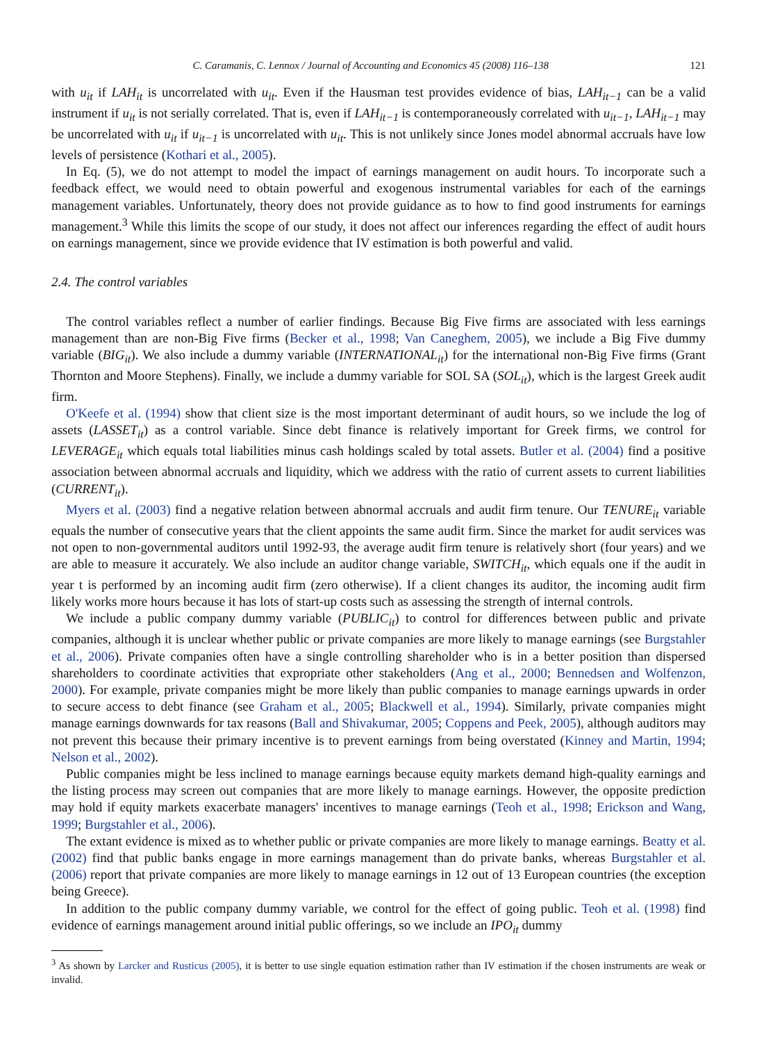C. Caramanis, C. Lennox / Journal of Accounting and Economics 45 (2008) 116–138 121
with u<sub>it</sub> if LAH<sub>it</sub> is uncorrelated with u<sub>it</sub>. Even if the Hausman test provides evidence of bias, LAH<sub>it−1</sub> can be a valid instrument if u<sub>it</sub> is not serially correlated. That is, even if LAH<sub>it−1</sub> is contemporaneously correlated with u<sub>it−1</sub>, LAH<sub>it−1</sub> may be uncorrelated with u<sub>it</sub> if u<sub>it−1</sub> is uncorrelated with u<sub>it</sub>. This is not unlikely since Jones model abnormal accruals have low levels of persistence (Kothari et al., 2005).
In Eq. (5), we do not attempt to model the impact of earnings management on audit hours. To incorporate such a feedback effect, we would need to obtain powerful and exogenous instrumental variables for each of the earnings management variables. Unfortunately, theory does not provide guidance as to how to find good instruments for earnings management.<sup>3</sup> While this limits the scope of our study, it does not affect our inferences regarding the effect of audit hours on earnings management, since we provide evidence that IV estimation is both powerful and valid.
2.4. The control variables
The control variables reflect a number of earlier findings. Because Big Five firms are associated with less earnings management than are non-Big Five firms (Becker et al., 1998; Van Caneghem, 2005), we include a Big Five dummy variable (BIG<sub>it</sub>). We also include a dummy variable (INTERNATIONAL<sub>it</sub>) for the international non-Big Five firms (Grant Thornton and Moore Stephens). Finally, we include a dummy variable for SOL SA (SOL<sub>it</sub>), which is the largest Greek audit firm.
O'Keefe et al. (1994) show that client size is the most important determinant of audit hours, so we include the log of assets (LASSET<sub>it</sub>) as a control variable. Since debt finance is relatively important for Greek firms, we control for LEVERAGE<sub>it</sub> which equals total liabilities minus cash holdings scaled by total assets. Butler et al. (2004) find a positive association between abnormal accruals and liquidity, which we address with the ratio of current assets to current liabilities (CURRENT<sub>it</sub>).
Myers et al. (2003) find a negative relation between abnormal accruals and audit firm tenure. Our TENURE<sub>it</sub> variable equals the number of consecutive years that the client appoints the same audit firm. Since the market for audit services was not open to non-governmental auditors until 1992-93, the average audit firm tenure is relatively short (four years) and we are able to measure it accurately. We also include an auditor change variable, SWITCH<sub>it</sub>, which equals one if the audit in year t is performed by an incoming audit firm (zero otherwise). If a client changes its auditor, the incoming audit firm likely works more hours because it has lots of start-up costs such as assessing the strength of internal controls.
We include a public company dummy variable (PUBLIC<sub>it</sub>) to control for differences between public and private companies, although it is unclear whether public or private companies are more likely to manage earnings (see Burgstahler et al., 2006). Private companies often have a single controlling shareholder who is in a better position than dispersed shareholders to coordinate activities that expropriate other stakeholders (Ang et al., 2000; Bennedsen and Wolfenzon, 2000). For example, private companies might be more likely than public companies to manage earnings upwards in order to secure access to debt finance (see Graham et al., 2005; Blackwell et al., 1994). Similarly, private companies might manage earnings downwards for tax reasons (Ball and Shivakumar, 2005; Coppens and Peek, 2005), although auditors may not prevent this because their primary incentive is to prevent earnings from being overstated (Kinney and Martin, 1994; Nelson et al., 2002).
Public companies might be less inclined to manage earnings because equity markets demand high-quality earnings and the listing process may screen out companies that are more likely to manage earnings. However, the opposite prediction may hold if equity markets exacerbate managers' incentives to manage earnings (Teoh et al., 1998; Erickson and Wang, 1999; Burgstahler et al., 2006).
The extant evidence is mixed as to whether public or private companies are more likely to manage earnings. Beatty et al. (2002) find that public banks engage in more earnings management than do private banks, whereas Burgstahler et al. (2006) report that private companies are more likely to manage earnings in 12 out of 13 European countries (the exception being Greece).
In addition to the public company dummy variable, we control for the effect of going public. Teoh et al. (1998) find evidence of earnings management around initial public offerings, so we include an IPO<sub>it</sub> dummy
<sup>3</sup> As shown by Larcker and Rusticus (2005), it is better to use single equation estimation rather than IV estimation if the chosen instruments are weak or invalid.